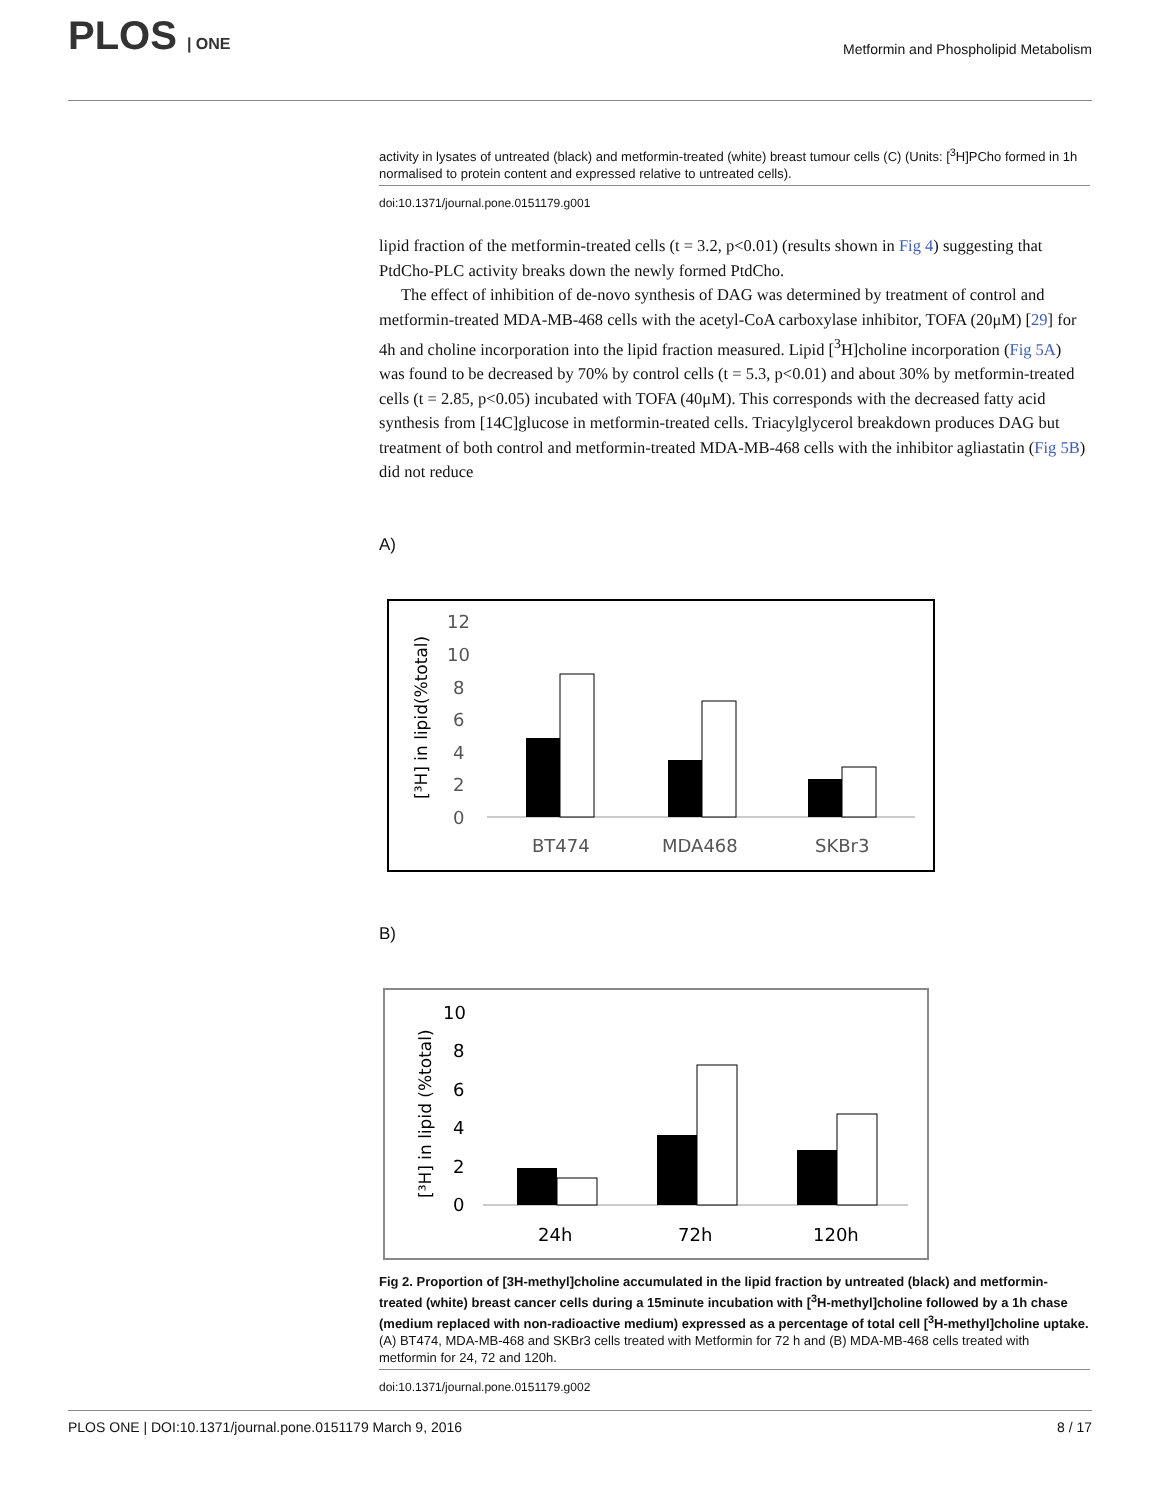PLOS | ONE
Metformin and Phospholipid Metabolism
activity in lysates of untreated (black) and metformin-treated (white) breast tumour cells (C) (Units: [<sup>3</sup>H]PCho formed in 1h normalised to protein content and expressed relative to untreated cells).
doi:10.1371/journal.pone.0151179.g001
lipid fraction of the metformin-treated cells (t = 3.2, p<0.01) (results shown in Fig 4) suggesting that PtdCho-PLC activity breaks down the newly formed PtdCho.
The effect of inhibition of de-novo synthesis of DAG was determined by treatment of control and metformin-treated MDA-MB-468 cells with the acetyl-CoA carboxylase inhibitor, TOFA (20μM) [29] for 4h and choline incorporation into the lipid fraction measured. Lipid [<sup>3</sup>H]choline incorporation (Fig 5A) was found to be decreased by 70% by control cells (t = 5.3, p<0.01) and about 30% by metformin-treated cells (t = 2.85, p<0.05) incubated with TOFA (40μM). This corresponds with the decreased fatty acid synthesis from [14C]glucose in metformin-treated cells. Triacylglycerol breakdown produces DAG but treatment of both control and metformin-treated MDA-MB-468 cells with the inhibitor agliastatin (Fig 5B) did not reduce
A)
[³H] in lipid(%total)
12
10
8
6
4
2
0
BT474
MDA468
SKBr3
B)
[³H] in lipid (%total)
10
8
6
4
2
0
24h
72h
120h
Fig 2. Proportion of [3H-methyl]choline accumulated in the lipid fraction by untreated (black) and metformin-treated (white) breast cancer cells during a 15minute incubation with [<sup>3</sup>H-methyl]choline followed by a 1h chase (medium replaced with non-radioactive medium) expressed as a percentage of total cell [<sup>3</sup>H-methyl]choline uptake. (A) BT474, MDA-MB-468 and SKBr3 cells treated with Metformin for 72 h and (B) MDA-MB-468 cells treated with metformin for 24, 72 and 120h.
doi:10.1371/journal.pone.0151179.g002
PLOS ONE | DOI:10.1371/journal.pone.0151179 March 9, 2016 8 / 17